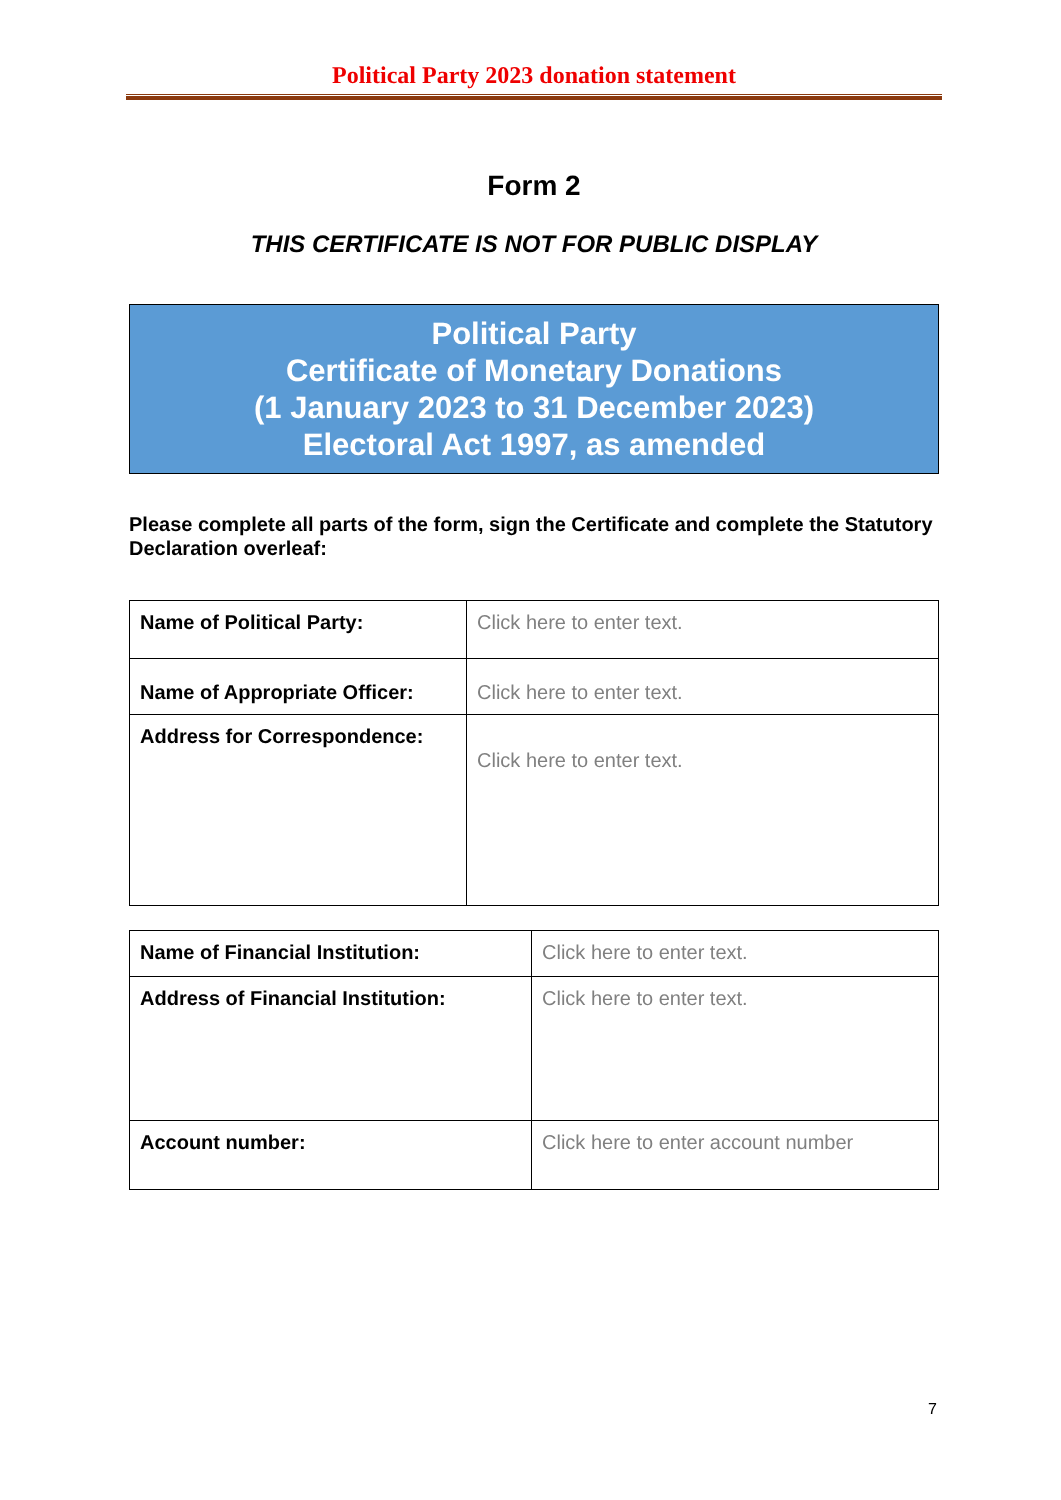Political Party 2023 donation statement
Form 2
THIS CERTIFICATE IS NOT FOR PUBLIC DISPLAY
Political Party
Certificate of Monetary Donations
(1 January 2023 to 31 December 2023)
Electoral Act 1997, as amended
Please complete all parts of the form, sign the Certificate and complete the Statutory Declaration overleaf:
| Name of Political Party: | Click here to enter text. |
| Name of Appropriate Officer: | Click here to enter text. |
| Address for Correspondence: | Click here to enter text. |
| Name of Financial Institution: | Click here to enter text. |
| Address of Financial Institution: | Click here to enter text. |
| Account number: | Click here to enter account number |
7